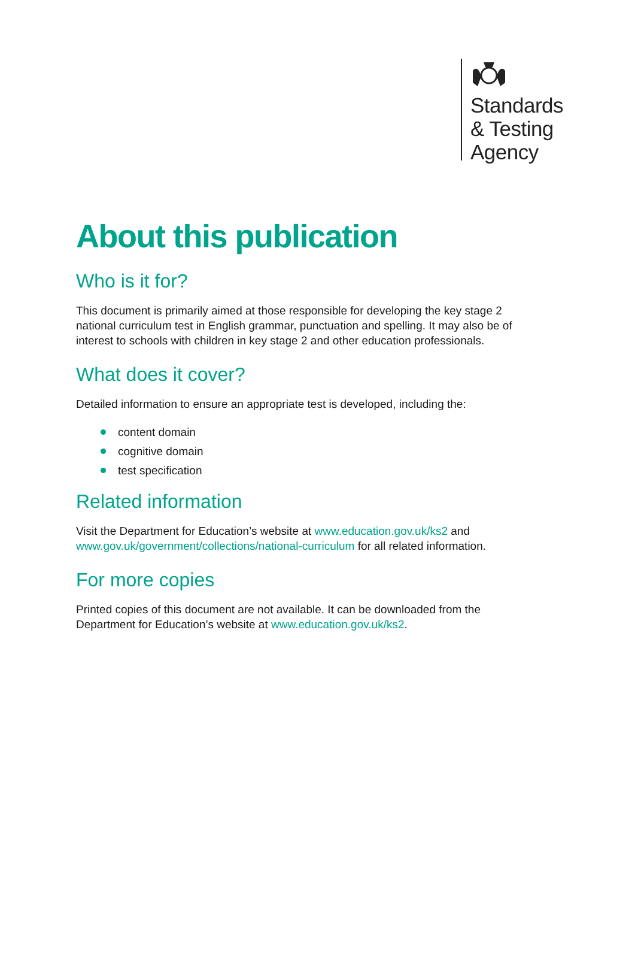Standards
& Testing
Agency
About this publication
Who is it for?
This document is primarily aimed at those responsible for developing the key stage 2 national curriculum test in English grammar, punctuation and spelling. It may also be of interest to schools with children in key stage 2 and other education professionals.
What does it cover?
Detailed information to ensure an appropriate test is developed, including the:
content domain
cognitive domain
test specification
Related information
Visit the Department for Education’s website at www.education.gov.uk/ks2 and www.gov.uk/government/collections/national-curriculum for all related information.
For more copies
Printed copies of this document are not available. It can be downloaded from the Department for Education’s website at www.education.gov.uk/ks2.